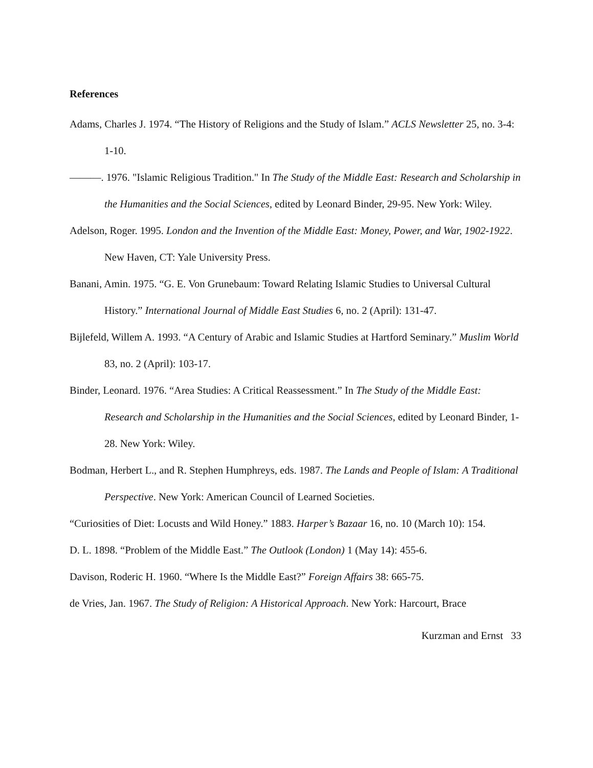References
Adams, Charles J. 1974. “The History of Religions and the Study of Islam.” ACLS Newsletter 25, no. 3-4: 1-10.
———. 1976. "Islamic Religious Tradition." In The Study of the Middle East: Research and Scholarship in the Humanities and the Social Sciences, edited by Leonard Binder, 29-95. New York: Wiley.
Adelson, Roger. 1995. London and the Invention of the Middle East: Money, Power, and War, 1902-1922. New Haven, CT: Yale University Press.
Banani, Amin. 1975. “G. E. Von Grunebaum: Toward Relating Islamic Studies to Universal Cultural History.” International Journal of Middle East Studies 6, no. 2 (April): 131-47.
Bijlefeld, Willem A. 1993. “A Century of Arabic and Islamic Studies at Hartford Seminary.” Muslim World 83, no. 2 (April): 103-17.
Binder, Leonard. 1976. “Area Studies: A Critical Reassessment.” In The Study of the Middle East: Research and Scholarship in the Humanities and the Social Sciences, edited by Leonard Binder, 1-28. New York: Wiley.
Bodman, Herbert L., and R. Stephen Humphreys, eds. 1987. The Lands and People of Islam: A Traditional Perspective. New York: American Council of Learned Societies.
“Curiosities of Diet: Locusts and Wild Honey.” 1883. Harper’s Bazaar 16, no. 10 (March 10): 154.
D. L. 1898. “Problem of the Middle East.” The Outlook (London) 1 (May 14): 455-6.
Davison, Roderic H. 1960. “Where Is the Middle East?” Foreign Affairs 38: 665-75.
de Vries, Jan. 1967. The Study of Religion: A Historical Approach. New York: Harcourt, Brace
Kurzman and Ernst 33